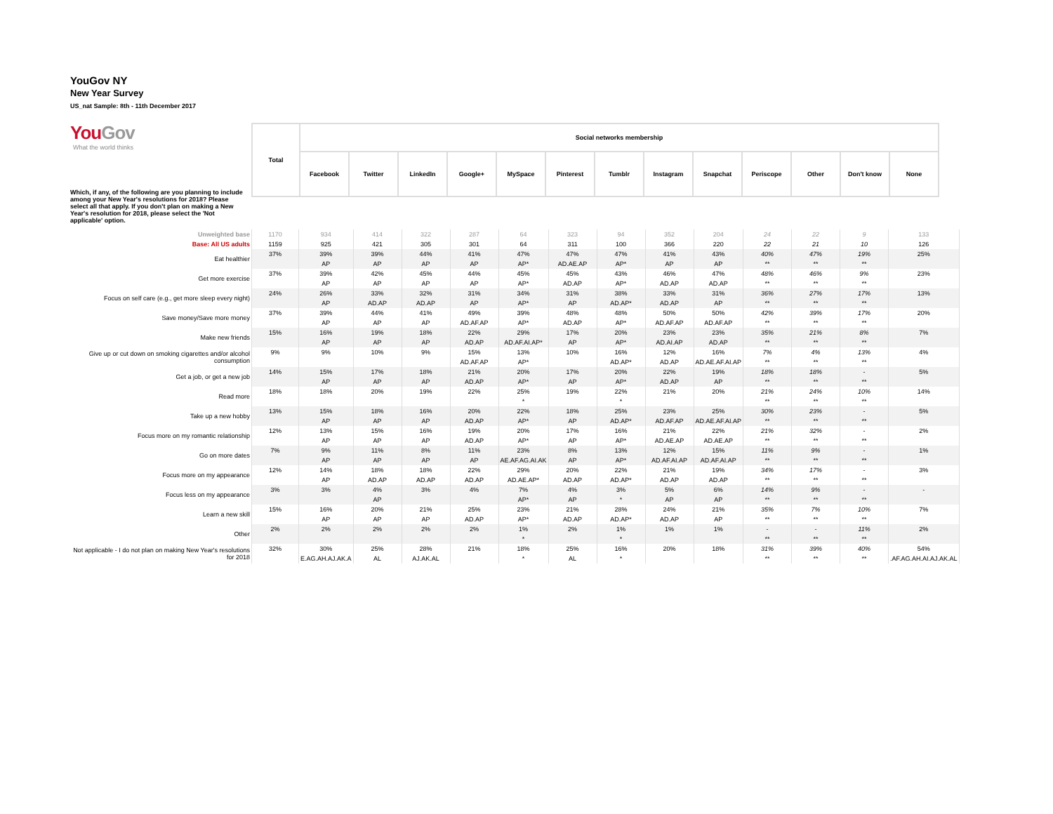YouGov NY
New Year Survey
US_nat Sample: 8th - 11th December 2017
YouGov
What the world thinks
| | Total | Social networks membership | | | | | | | | | | | | |
| | | Facebook | Twitter | LinkedIn | Google+ | MySpace | Pinterest | Tumblr | Instagram | Snapchat | Periscope | Other | Don't know | None |
Which, if any, of the following are you planning to include among your New Year's resolutions for 2018? Please select all that apply. If you don't plan on making a New Year's resolution for 2018, please select the 'Not applicable' option.
| Unweighted base | 1170 | 934 | 414 | 322 | 287 | 64 | 323 | 94 | 352 | 204 | 24 | 22 | 9 | 133 |
| Base: All US adults | 1159 | 925 | 421 | 305 | 301 | 64 | 311 | 100 | 366 | 220 | 22 | 21 | 10 | 126 |
| Eat healthier | 37% | 39% | 39% | 44% | 41% | 47% | 47% | 47% | 41% | 43% | 40% | 47% | 19% | 25% |
| | | AP | AP | AP | AP | AP* | AD.AE.AP | AP* | AP | AP | ** | ** | ** | |
| Get more exercise | 37% | 39% | 42% | 45% | 44% | 45% | 45% | 43% | 46% | 47% | 48% | 46% | 9% | 23% |
| | | AP | AP | AP | AP | AP* | AD.AP | AP* | AD.AP | AD.AP | ** | ** | ** | |
| Focus on self care (e.g., get more sleep every night) | 24% | 26% | 33% | 32% | 31% | 34% | 31% | 38% | 33% | 31% | 36% | 27% | 17% | 13% |
| | | AP | AD.AP | AD.AP | AP | AP* | AP | AD.AP* | AD.AP | AP | ** | ** | ** | |
| Save money/Save more money | 37% | 39% | 44% | 41% | 49% | 39% | 48% | 48% | 50% | 50% | 42% | 39% | 17% | 20% |
| | | AP | AP | AP | AD.AF.AP | AP* | AD.AP | AP* | AD.AF.AP | AD.AF.AP | ** | ** | ** | |
| Make new friends | 15% | 16% | 19% | 18% | 22% | 29% | 17% | 20% | 23% | 23% | 35% | 21% | 8% | 7% |
| | | AP | AP | AP | AD.AP | AD.AF.AI.AP* | AP | AP* | AD.AI.AP | AD.AP | ** | ** | ** | |
| Give up or cut down on smoking cigarettes and/or alcohol consumption | 9% | 9% | 10% | 9% | 15% | 13% | 10% | 16% | 12% | 16% | 7% | 4% | 13% | 4% |
| | | | | | AD.AF.AP | AP* | | AD.AP* | AD.AP | AD.AE.AF.AI.AP | ** | ** | ** | |
| Get a job, or get a new job | 14% | 15% | 17% | 18% | 21% | 20% | 17% | 20% | 22% | 19% | 18% | 18% | - | 5% |
| | | AP | AP | AP | AD.AP | AP* | AP | AP* | AD.AP | AP | ** | ** | ** | |
| Read more | 18% | 18% | 20% | 19% | 22% | 25% | 19% | 22% | 21% | 20% | 21% | 24% | 10% | 14% |
| | | | | | | * | | * | | | ** | ** | ** | |
| Take up a new hobby | 13% | 15% | 18% | 16% | 20% | 22% | 18% | 25% | 23% | 25% | 30% | 23% | - | 5% |
| | | AP | AP | AP | AD.AP | AP* | AP | AD.AP* | AD.AF.AP | AD.AE.AF.AI.AP | ** | ** | ** | |
| Focus more on my romantic relationship | 12% | 13% | 15% | 16% | 19% | 20% | 17% | 16% | 21% | 22% | 21% | 32% | - | 2% |
| | | AP | AP | AP | AD.AP | AP* | AP | AP* | AD.AE.AP | AD.AE.AP | ** | ** | ** | |
| Go on more dates | 7% | 9% | 11% | 8% | 11% | 23% | 8% | 13% | 12% | 15% | 11% | 9% | - | 1% |
| | | AP | AP | AP | AP | AE.AF.AG.AI.AK | AP | AP* | AD.AF.AI.AP | AD.AF.AI.AP | ** | ** | ** | |
| Focus more on my appearance | 12% | 14% | 18% | 18% | 22% | 29% | 20% | 22% | 21% | 19% | 34% | 17% | - | 3% |
| | | AP | AD.AP | AD.AP | AD.AP | AD.AE.AP* | AD.AP | AD.AP* | AD.AP | AD.AP | ** | ** | ** | |
| Focus less on my appearance | 3% | 3% | 4% | 3% | 4% | 7% | 4% | 3% | 5% | 6% | 14% | 9% | - | - |
| | | | AP | | | AP* | AP | * | AP | AP | ** | ** | ** | |
| Learn a new skill | 15% | 16% | 20% | 21% | 25% | 23% | 21% | 28% | 24% | 21% | 35% | 7% | 10% | 7% |
| | | AP | AP | AP | AD.AP | AP* | AD.AP | AD.AP* | AD.AP | AP | ** | ** | ** | |
| Other | 2% | 2% | 2% | 2% | 2% | 1% | 2% | 1% | 1% | 1% | - | - | 11% | 2% |
| | | | | | | * | | * | | | ** | ** | ** | |
| Not applicable - I do not plan on making New Year's resolutions for 2018 | 32% | 30% | 25% | 28% | 21% | 18% | 25% | 16% | 20% | 18% | 31% | 39% | 40% | 54% |
| | | E.AG.AH.AJ.AK.A | AL | AJ.AK.AL | | * | AL | * | | | ** | ** | ** | .AF.AG.AH.AI.AJ.AK.AL |